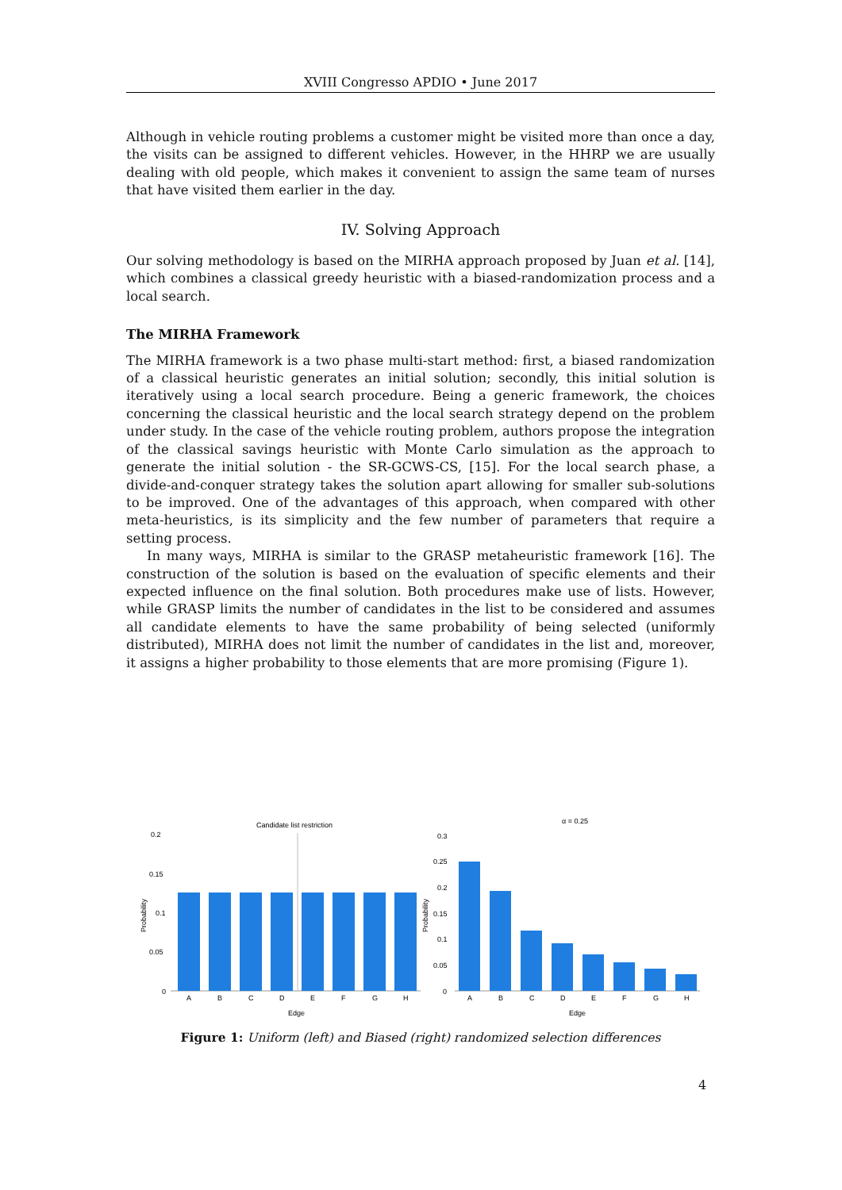XVIII Congresso APDIO • June 2017
Although in vehicle routing problems a customer might be visited more than once a day, the visits can be assigned to different vehicles. However, in the HHRP we are usually dealing with old people, which makes it convenient to assign the same team of nurses that have visited them earlier in the day.
IV. Solving Approach
Our solving methodology is based on the MIRHA approach proposed by Juan et al. [14], which combines a classical greedy heuristic with a biased-randomization process and a local search.
The MIRHA Framework
The MIRHA framework is a two phase multi-start method: first, a biased randomization of a classical heuristic generates an initial solution; secondly, this initial solution is iteratively using a local search procedure. Being a generic framework, the choices concerning the classical heuristic and the local search strategy depend on the problem under study. In the case of the vehicle routing problem, authors propose the integration of the classical savings heuristic with Monte Carlo simulation as the approach to generate the initial solution - the SR-GCWS-CS, [15]. For the local search phase, a divide-and-conquer strategy takes the solution apart allowing for smaller sub-solutions to be improved. One of the advantages of this approach, when compared with other meta-heuristics, is its simplicity and the few number of parameters that require a setting process.
In many ways, MIRHA is similar to the GRASP metaheuristic framework [16]. The construction of the solution is based on the evaluation of specific elements and their expected influence on the final solution. Both procedures make use of lists. However, while GRASP limits the number of candidates in the list to be considered and assumes all candidate elements to have the same probability of being selected (uniformly distributed), MIRHA does not limit the number of candidates in the list and, moreover, it assigns a higher probability to those elements that are more promising (Figure 1).
Candidate list restriction
0.2
0.15
0.1
0.05
0
A
B
C
D
E
F
G
H
Edge
Probability
α = 0.25
0.3
0.25
0.2
0.15
0.1
0.05
0
A
B
C
D
E
F
G
H
Edge
Probability
Figure 1: Uniform (left) and Biased (right) randomized selection differences
4